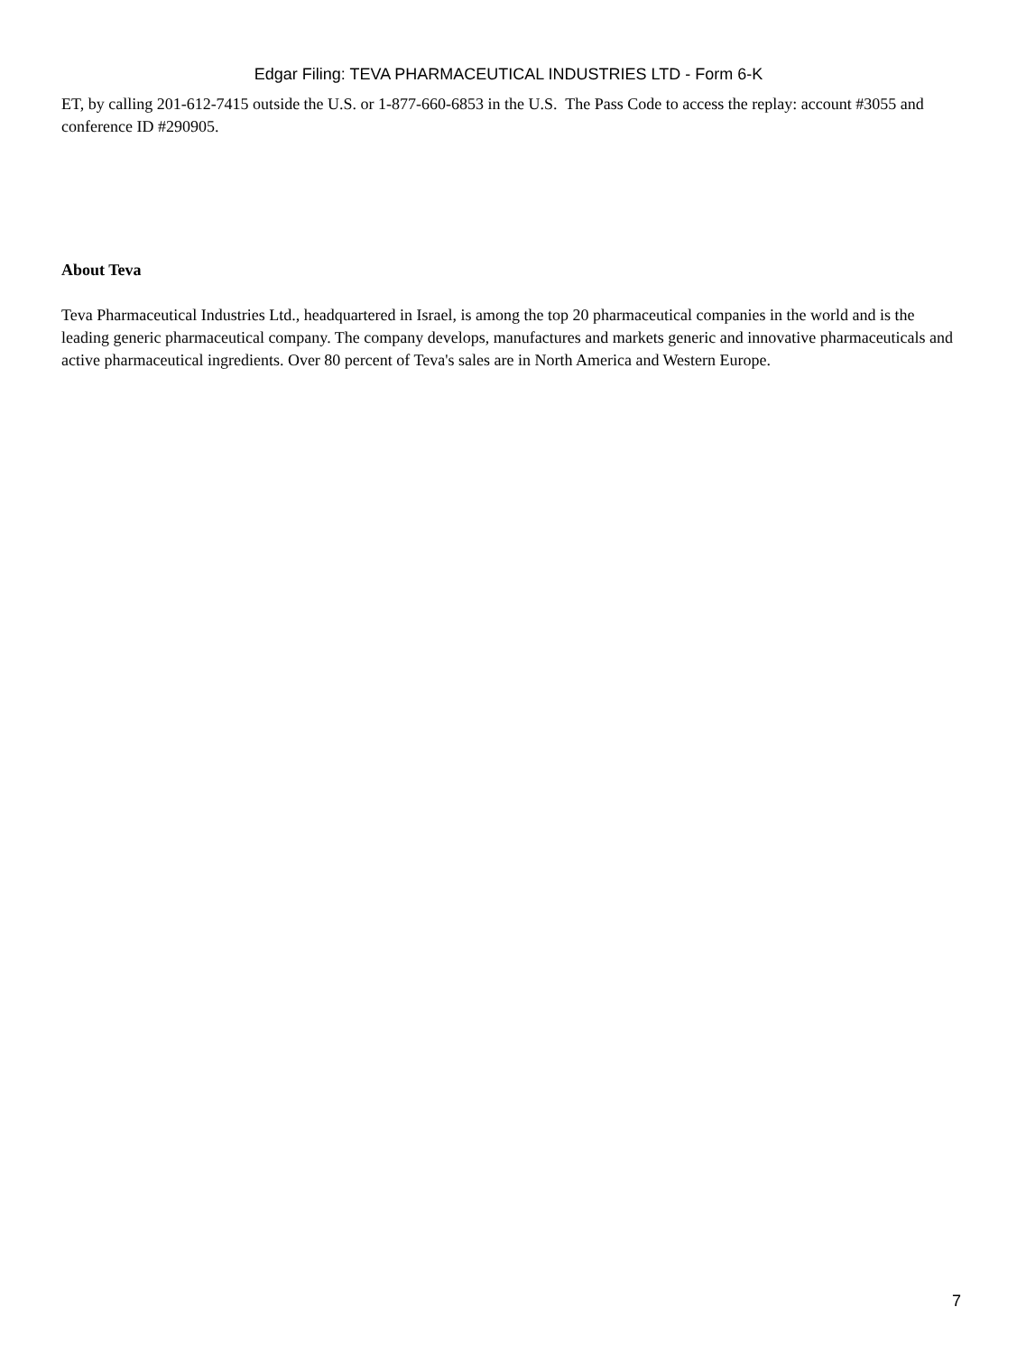Edgar Filing: TEVA PHARMACEUTICAL INDUSTRIES LTD - Form 6-K
ET, by calling 201-612-7415 outside the U.S. or 1-877-660-6853 in the U.S. The Pass Code to access the replay: account #3055 and conference ID #290905.
About Teva
Teva Pharmaceutical Industries Ltd., headquartered in Israel, is among the top 20 pharmaceutical companies in the world and is the leading generic pharmaceutical company. The company develops, manufactures and markets generic and innovative pharmaceuticals and active pharmaceutical ingredients. Over 80 percent of Teva's sales are in North America and Western Europe.
7